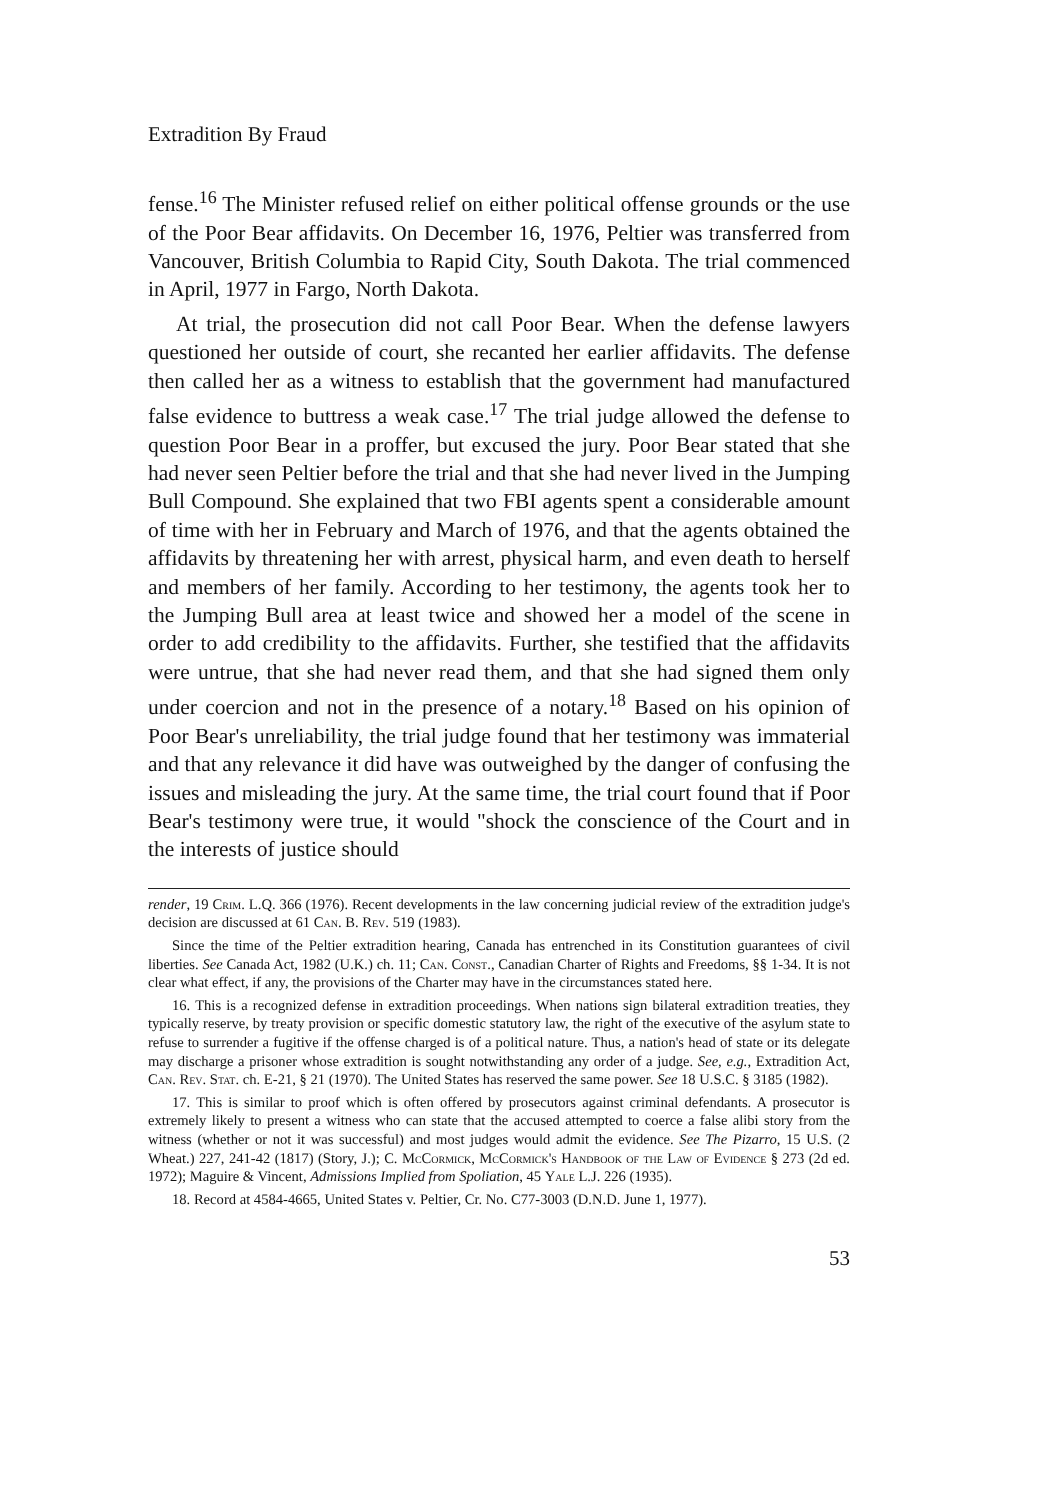Extradition By Fraud
fense.<sup>16</sup> The Minister refused relief on either political offense grounds or the use of the Poor Bear affidavits. On December 16, 1976, Peltier was transferred from Vancouver, British Columbia to Rapid City, South Dakota. The trial commenced in April, 1977 in Fargo, North Dakota.
At trial, the prosecution did not call Poor Bear. When the defense lawyers questioned her outside of court, she recanted her earlier affidavits. The defense then called her as a witness to establish that the government had manufactured false evidence to buttress a weak case.<sup>17</sup> The trial judge allowed the defense to question Poor Bear in a proffer, but excused the jury. Poor Bear stated that she had never seen Peltier before the trial and that she had never lived in the Jumping Bull Compound. She explained that two FBI agents spent a considerable amount of time with her in February and March of 1976, and that the agents obtained the affidavits by threatening her with arrest, physical harm, and even death to herself and members of her family. According to her testimony, the agents took her to the Jumping Bull area at least twice and showed her a model of the scene in order to add credibility to the affidavits. Further, she testified that the affidavits were untrue, that she had never read them, and that she had signed them only under coercion and not in the presence of a notary.<sup>18</sup> Based on his opinion of Poor Bear's unreliability, the trial judge found that her testimony was immaterial and that any relevance it did have was outweighed by the danger of confusing the issues and misleading the jury. At the same time, the trial court found that if Poor Bear's testimony were true, it would "shock the conscience of the Court and in the interests of justice should
render, 19 Crim. L.Q. 366 (1976). Recent developments in the law concerning judicial review of the extradition judge's decision are discussed at 61 Can. B. Rev. 519 (1983).
Since the time of the Peltier extradition hearing, Canada has entrenched in its Constitution guarantees of civil liberties. See Canada Act, 1982 (U.K.) ch. 11; Can. Const., Canadian Charter of Rights and Freedoms, §§ 1-34. It is not clear what effect, if any, the provisions of the Charter may have in the circumstances stated here.
16. This is a recognized defense in extradition proceedings. When nations sign bilateral extradition treaties, they typically reserve, by treaty provision or specific domestic statutory law, the right of the executive of the asylum state to refuse to surrender a fugitive if the offense charged is of a political nature. Thus, a nation's head of state or its delegate may discharge a prisoner whose extradition is sought notwithstanding any order of a judge. See, e.g., Extradition Act, Can. Rev. Stat. ch. E-21, § 21 (1970). The United States has reserved the same power. See 18 U.S.C. § 3185 (1982).
17. This is similar to proof which is often offered by prosecutors against criminal defendants. A prosecutor is extremely likely to present a witness who can state that the accused attempted to coerce a false alibi story from the witness (whether or not it was successful) and most judges would admit the evidence. See The Pizarro, 15 U.S. (2 Wheat.) 227, 241-42 (1817) (Story, J.); C. McCormick, McCormick's Handbook of the Law of Evidence § 273 (2d ed. 1972); Maguire & Vincent, Admissions Implied from Spoliation, 45 Yale L.J. 226 (1935).
18. Record at 4584-4665, United States v. Peltier, Cr. No. C77-3003 (D.N.D. June 1, 1977).
53